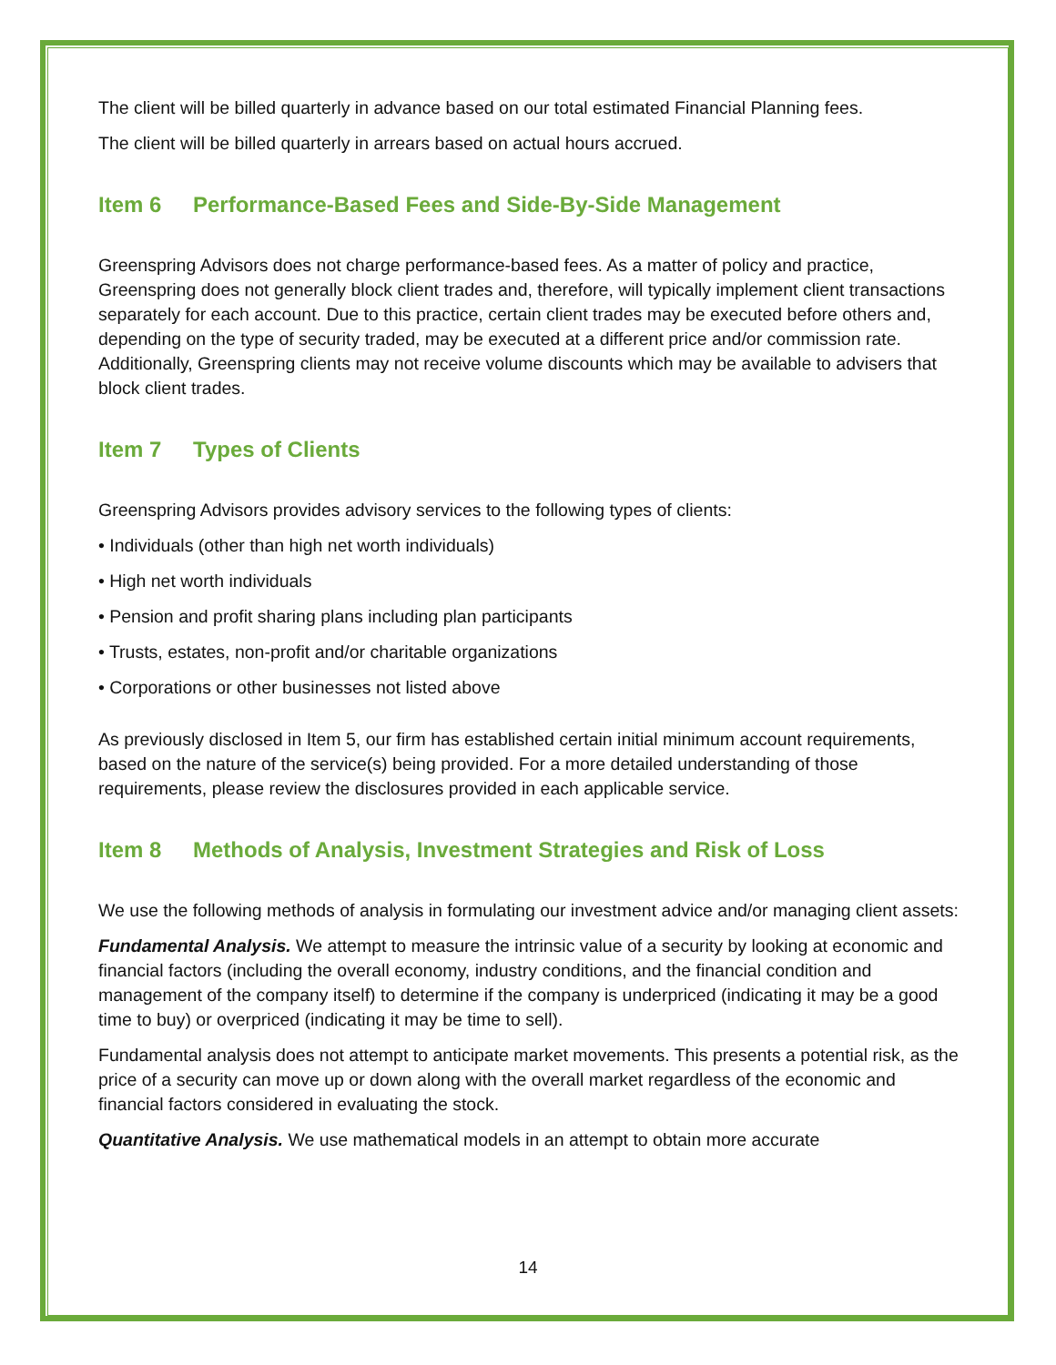The client will be billed quarterly in advance based on our total estimated Financial Planning fees.
The client will be billed quarterly in arrears based on actual hours accrued.
Item 6 Performance-Based Fees and Side-By-Side Management
Greenspring Advisors does not charge performance-based fees. As a matter of policy and practice, Greenspring does not generally block client trades and, therefore, will typically implement client transactions separately for each account. Due to this practice, certain client trades may be executed before others and, depending on the type of security traded, may be executed at a different price and/or commission rate. Additionally, Greenspring clients may not receive volume discounts which may be available to advisers that block client trades.
Item 7 Types of Clients
Greenspring Advisors provides advisory services to the following types of clients:
• Individuals (other than high net worth individuals)
• High net worth individuals
• Pension and profit sharing plans including plan participants
• Trusts, estates, non-profit and/or charitable organizations
• Corporations or other businesses not listed above
As previously disclosed in Item 5, our firm has established certain initial minimum account requirements, based on the nature of the service(s) being provided. For a more detailed understanding of those requirements, please review the disclosures provided in each applicable service.
Item 8 Methods of Analysis, Investment Strategies and Risk of Loss
We use the following methods of analysis in formulating our investment advice and/or managing client assets:
Fundamental Analysis. We attempt to measure the intrinsic value of a security by looking at economic and financial factors (including the overall economy, industry conditions, and the financial condition and management of the company itself) to determine if the company is underpriced (indicating it may be a good time to buy) or overpriced (indicating it may be time to sell).
Fundamental analysis does not attempt to anticipate market movements. This presents a potential risk, as the price of a security can move up or down along with the overall market regardless of the economic and financial factors considered in evaluating the stock.
Quantitative Analysis. We use mathematical models in an attempt to obtain more accurate
14